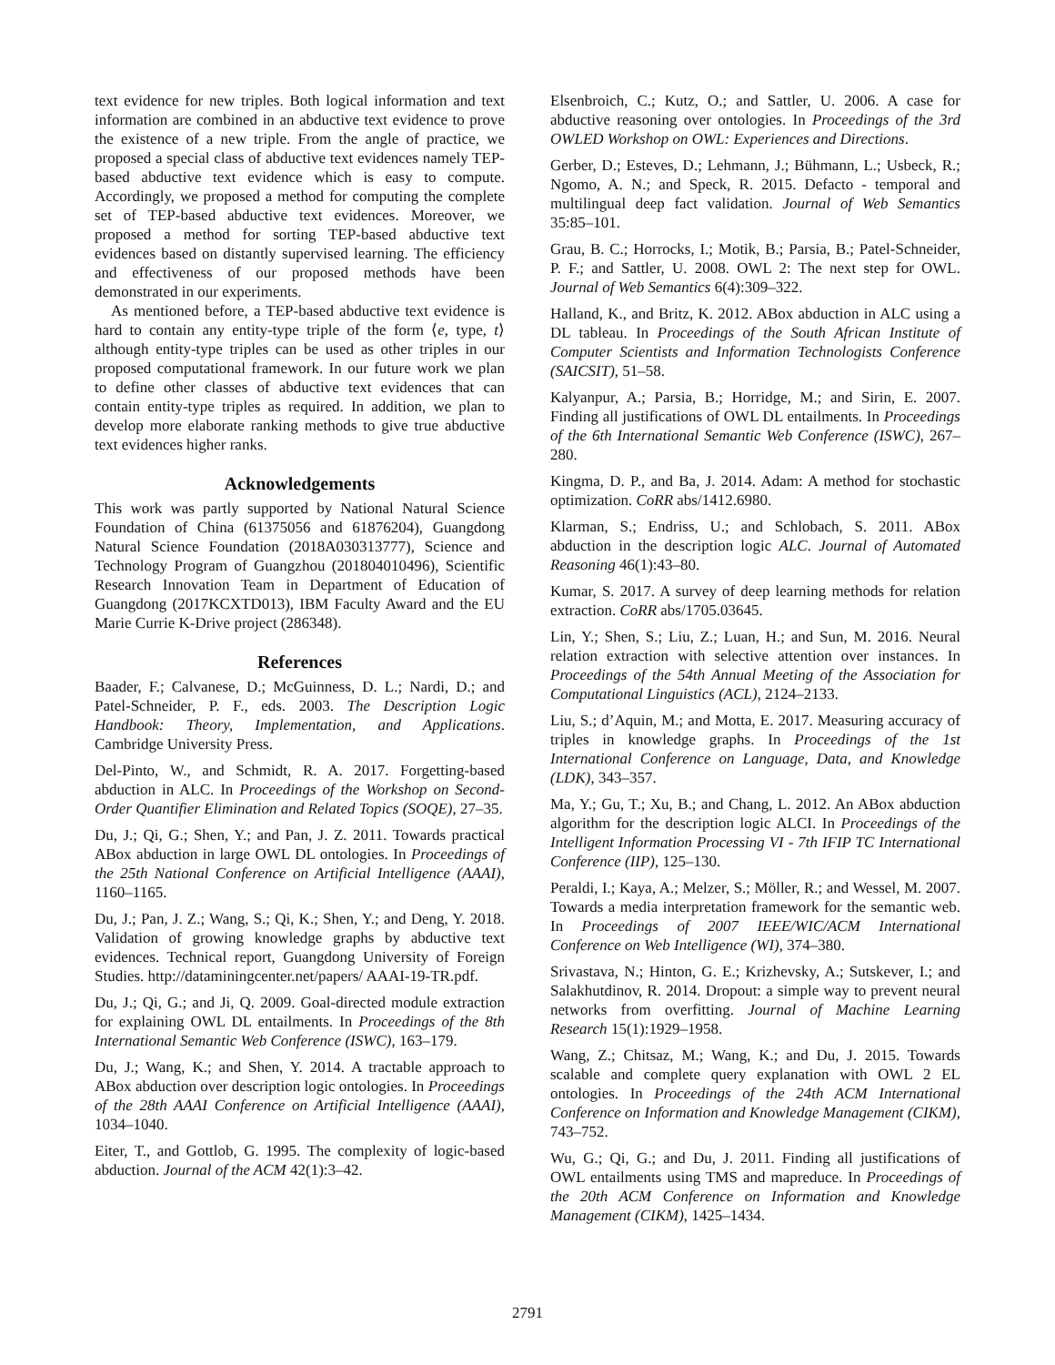text evidence for new triples. Both logical information and text information are combined in an abductive text evidence to prove the existence of a new triple. From the angle of practice, we proposed a special class of abductive text evidences namely TEP-based abductive text evidence which is easy to compute. Accordingly, we proposed a method for computing the complete set of TEP-based abductive text evidences. Moreover, we proposed a method for sorting TEP-based abductive text evidences based on distantly supervised learning. The efficiency and effectiveness of our proposed methods have been demonstrated in our experiments.
As mentioned before, a TEP-based abductive text evidence is hard to contain any entity-type triple of the form ⟨e, type, t⟩ although entity-type triples can be used as other triples in our proposed computational framework. In our future work we plan to define other classes of abductive text evidences that can contain entity-type triples as required. In addition, we plan to develop more elaborate ranking methods to give true abductive text evidences higher ranks.
Acknowledgements
This work was partly supported by National Natural Science Foundation of China (61375056 and 61876204), Guangdong Natural Science Foundation (2018A030313777), Science and Technology Program of Guangzhou (201804010496), Scientific Research Innovation Team in Department of Education of Guangdong (2017KCXTD013), IBM Faculty Award and the EU Marie Currie K-Drive project (286348).
References
Baader, F.; Calvanese, D.; McGuinness, D. L.; Nardi, D.; and Patel-Schneider, P. F., eds. 2003. The Description Logic Handbook: Theory, Implementation, and Applications. Cambridge University Press.
Del-Pinto, W., and Schmidt, R. A. 2017. Forgetting-based abduction in ALC. In Proceedings of the Workshop on Second-Order Quantifier Elimination and Related Topics (SOQE), 27–35.
Du, J.; Qi, G.; Shen, Y.; and Pan, J. Z. 2011. Towards practical ABox abduction in large OWL DL ontologies. In Proceedings of the 25th National Conference on Artificial Intelligence (AAAI), 1160–1165.
Du, J.; Pan, J. Z.; Wang, S.; Qi, K.; Shen, Y.; and Deng, Y. 2018. Validation of growing knowledge graphs by abductive text evidences. Technical report, Guangdong University of Foreign Studies. http://dataminingcenter.net/papers/ AAAI-19-TR.pdf.
Du, J.; Qi, G.; and Ji, Q. 2009. Goal-directed module extraction for explaining OWL DL entailments. In Proceedings of the 8th International Semantic Web Conference (ISWC), 163–179.
Du, J.; Wang, K.; and Shen, Y. 2014. A tractable approach to ABox abduction over description logic ontologies. In Proceedings of the 28th AAAI Conference on Artificial Intelligence (AAAI), 1034–1040.
Eiter, T., and Gottlob, G. 1995. The complexity of logic-based abduction. Journal of the ACM 42(1):3–42.
Elsenbroich, C.; Kutz, O.; and Sattler, U. 2006. A case for abductive reasoning over ontologies. In Proceedings of the 3rd OWLED Workshop on OWL: Experiences and Directions.
Gerber, D.; Esteves, D.; Lehmann, J.; Bühmann, L.; Usbeck, R.; Ngomo, A. N.; and Speck, R. 2015. Defacto - temporal and multilingual deep fact validation. Journal of Web Semantics 35:85–101.
Grau, B. C.; Horrocks, I.; Motik, B.; Parsia, B.; Patel-Schneider, P. F.; and Sattler, U. 2008. OWL 2: The next step for OWL. Journal of Web Semantics 6(4):309–322.
Halland, K., and Britz, K. 2012. ABox abduction in ALC using a DL tableau. In Proceedings of the South African Institute of Computer Scientists and Information Technologists Conference (SAICSIT), 51–58.
Kalyanpur, A.; Parsia, B.; Horridge, M.; and Sirin, E. 2007. Finding all justifications of OWL DL entailments. In Proceedings of the 6th International Semantic Web Conference (ISWC), 267–280.
Kingma, D. P., and Ba, J. 2014. Adam: A method for stochastic optimization. CoRR abs/1412.6980.
Klarman, S.; Endriss, U.; and Schlobach, S. 2011. ABox abduction in the description logic ALC. Journal of Automated Reasoning 46(1):43–80.
Kumar, S. 2017. A survey of deep learning methods for relation extraction. CoRR abs/1705.03645.
Lin, Y.; Shen, S.; Liu, Z.; Luan, H.; and Sun, M. 2016. Neural relation extraction with selective attention over instances. In Proceedings of the 54th Annual Meeting of the Association for Computational Linguistics (ACL), 2124–2133.
Liu, S.; d’Aquin, M.; and Motta, E. 2017. Measuring accuracy of triples in knowledge graphs. In Proceedings of the 1st International Conference on Language, Data, and Knowledge (LDK), 343–357.
Ma, Y.; Gu, T.; Xu, B.; and Chang, L. 2012. An ABox abduction algorithm for the description logic ALCI. In Proceedings of the Intelligent Information Processing VI - 7th IFIP TC International Conference (IIP), 125–130.
Peraldi, I.; Kaya, A.; Melzer, S.; Möller, R.; and Wessel, M. 2007. Towards a media interpretation framework for the semantic web. In Proceedings of 2007 IEEE/WIC/ACM International Conference on Web Intelligence (WI), 374–380.
Srivastava, N.; Hinton, G. E.; Krizhevsky, A.; Sutskever, I.; and Salakhutdinov, R. 2014. Dropout: a simple way to prevent neural networks from overfitting. Journal of Machine Learning Research 15(1):1929–1958.
Wang, Z.; Chitsaz, M.; Wang, K.; and Du, J. 2015. Towards scalable and complete query explanation with OWL 2 EL ontologies. In Proceedings of the 24th ACM International Conference on Information and Knowledge Management (CIKM), 743–752.
Wu, G.; Qi, G.; and Du, J. 2011. Finding all justifications of OWL entailments using TMS and mapreduce. In Proceedings of the 20th ACM Conference on Information and Knowledge Management (CIKM), 1425–1434.
2791